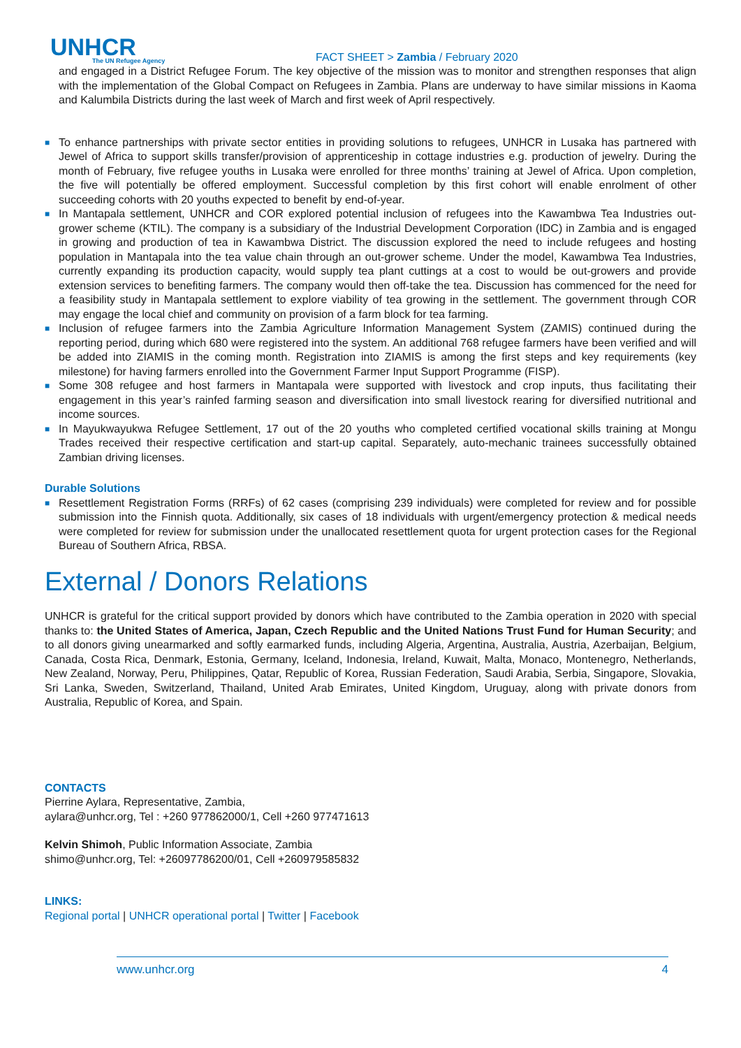UNHCR
The UN Refugee Agency
FACT SHEET > Zambia / February 2020
and engaged in a District Refugee Forum. The key objective of the mission was to monitor and strengthen responses that align with the implementation of the Global Compact on Refugees in Zambia. Plans are underway to have similar missions in Kaoma and Kalumbila Districts during the last week of March and first week of April respectively.
■ To enhance partnerships with private sector entities in providing solutions to refugees, UNHCR in Lusaka has partnered with Jewel of Africa to support skills transfer/provision of apprenticeship in cottage industries e.g. production of jewelry. During the month of February, five refugee youths in Lusaka were enrolled for three months’ training at Jewel of Africa. Upon completion, the five will potentially be offered employment. Successful completion by this first cohort will enable enrolment of other succeeding cohorts with 20 youths expected to benefit by end-of-year.
■ In Mantapala settlement, UNHCR and COR explored potential inclusion of refugees into the Kawambwa Tea Industries out-grower scheme (KTIL). The company is a subsidiary of the Industrial Development Corporation (IDC) in Zambia and is engaged in growing and production of tea in Kawambwa District. The discussion explored the need to include refugees and hosting population in Mantapala into the tea value chain through an out-grower scheme. Under the model, Kawambwa Tea Industries, currently expanding its production capacity, would supply tea plant cuttings at a cost to would be out-growers and provide extension services to benefiting farmers. The company would then off-take the tea. Discussion has commenced for the need for a feasibility study in Mantapala settlement to explore viability of tea growing in the settlement. The government through COR may engage the local chief and community on provision of a farm block for tea farming.
■ Inclusion of refugee farmers into the Zambia Agriculture Information Management System (ZAMIS) continued during the reporting period, during which 680 were registered into the system. An additional 768 refugee farmers have been verified and will be added into ZIAMIS in the coming month. Registration into ZIAMIS is among the first steps and key requirements (key milestone) for having farmers enrolled into the Government Farmer Input Support Programme (FISP).
■ Some 308 refugee and host farmers in Mantapala were supported with livestock and crop inputs, thus facilitating their engagement in this year’s rainfed farming season and diversification into small livestock rearing for diversified nutritional and income sources.
■ In Mayukwayukwa Refugee Settlement, 17 out of the 20 youths who completed certified vocational skills training at Mongu Trades received their respective certification and start-up capital. Separately, auto-mechanic trainees successfully obtained Zambian driving licenses.
Durable Solutions
■ Resettlement Registration Forms (RRFs) of 62 cases (comprising 239 individuals) were completed for review and for possible submission into the Finnish quota. Additionally, six cases of 18 individuals with urgent/emergency protection & medical needs were completed for review for submission under the unallocated resettlement quota for urgent protection cases for the Regional Bureau of Southern Africa, RBSA.
External / Donors Relations
UNHCR is grateful for the critical support provided by donors which have contributed to the Zambia operation in 2020 with special thanks to: the United States of America, Japan, Czech Republic and the United Nations Trust Fund for Human Security; and to all donors giving unearmarked and softly earmarked funds, including Algeria, Argentina, Australia, Austria, Azerbaijan, Belgium, Canada, Costa Rica, Denmark, Estonia, Germany, Iceland, Indonesia, Ireland, Kuwait, Malta, Monaco, Montenegro, Netherlands, New Zealand, Norway, Peru, Philippines, Qatar, Republic of Korea, Russian Federation, Saudi Arabia, Serbia, Singapore, Slovakia, Sri Lanka, Sweden, Switzerland, Thailand, United Arab Emirates, United Kingdom, Uruguay, along with private donors from Australia, Republic of Korea, and Spain.
CONTACTS
Pierrine Aylara, Representative, Zambia,
aylara@unhcr.org, Tel : +260 977862000/1, Cell +260 977471613
Kelvin Shimoh, Public Information Associate, Zambia
shimo@unhcr.org, Tel: +26097786200/01, Cell +260979585832
LINKS:
Regional portal | UNHCR operational portal | Twitter | Facebook
www.unhcr.org 4